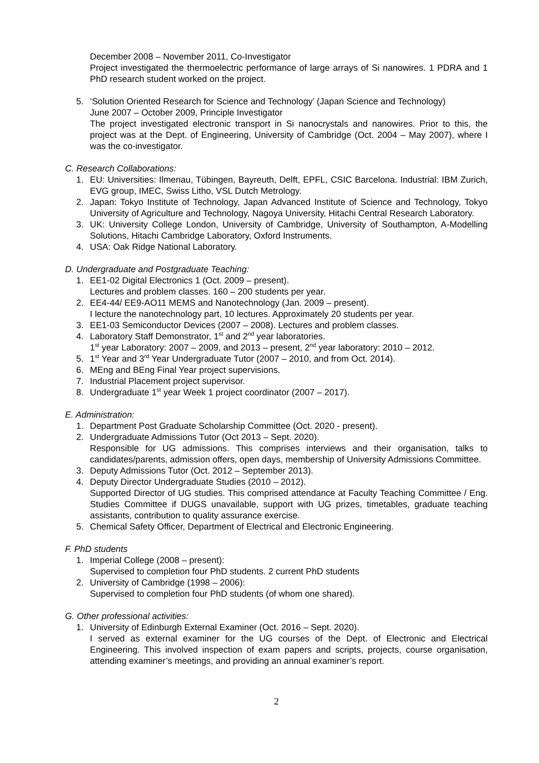December 2008 – November 2011, Co-Investigator
Project investigated the thermoelectric performance of large arrays of Si nanowires. 1 PDRA and 1 PhD research student worked on the project.
5. ‘Solution Oriented Research for Science and Technology’ (Japan Science and Technology)
June 2007 – October 2009, Principle Investigator
The project investigated electronic transport in Si nanocrystals and nanowires. Prior to this, the project was at the Dept. of Engineering, University of Cambridge (Oct. 2004 – May 2007), where I was the co-investigator.
C. Research Collaborations:
1. EU: Universities: Ilmenau, Tübingen, Bayreuth, Delft, EPFL, CSIC Barcelona. Industrial: IBM Zurich, EVG group, IMEC, Swiss Litho, VSL Dutch Metrology.
2. Japan: Tokyo Institute of Technology, Japan Advanced Institute of Science and Technology, Tokyo University of Agriculture and Technology, Nagoya University, Hitachi Central Research Laboratory.
3. UK: University College London, University of Cambridge, University of Southampton, A-Modelling Solutions, Hitachi Cambridge Laboratory, Oxford Instruments.
4. USA: Oak Ridge National Laboratory.
D. Undergraduate and Postgraduate Teaching:
1. EE1-02 Digital Electronics 1 (Oct. 2009 – present).
Lectures and problem classes. 160 – 200 students per year.
2. EE4-44/ EE9-AO11 MEMS and Nanotechnology (Jan. 2009 – present).
I lecture the nanotechnology part, 10 lectures. Approximately 20 students per year.
3. EE1-03 Semiconductor Devices (2007 – 2008). Lectures and problem classes.
4. Laboratory Staff Demonstrator, 1<sup>st</sup> and 2<sup>nd</sup> year laboratories.
1<sup>st</sup> year Laboratory: 2007 – 2009, and 2013 – present, 2<sup>nd</sup> year laboratory: 2010 – 2012.
5. 1<sup>st</sup> Year and 3<sup>rd</sup> Year Undergraduate Tutor (2007 – 2010, and from Oct. 2014).
6. MEng and BEng Final Year project supervisions.
7. Industrial Placement project supervisor.
8. Undergraduate 1<sup>st</sup> year Week 1 project coordinator (2007 – 2017).
E. Administration:
1. Department Post Graduate Scholarship Committee (Oct. 2020 - present).
2. Undergraduate Admissions Tutor (Oct 2013 – Sept. 2020).
Responsible for UG admissions. This comprises interviews and their organisation, talks to candidates/parents, admission offers, open days, membership of University Admissions Committee.
3. Deputy Admissions Tutor (Oct. 2012 – September 2013).
4. Deputy Director Undergraduate Studies (2010 – 2012).
Supported Director of UG studies. This comprised attendance at Faculty Teaching Committee / Eng. Studies Committee if DUGS unavailable, support with UG prizes, timetables, graduate teaching assistants, contribution to quality assurance exercise.
5. Chemical Safety Officer, Department of Electrical and Electronic Engineering.
F. PhD students
1. Imperial College (2008 – present):
Supervised to completion four PhD students. 2 current PhD students
2. University of Cambridge (1998 – 2006):
Supervised to completion four PhD students (of whom one shared).
G. Other professional activities:
1. University of Edinburgh External Examiner (Oct. 2016 – Sept. 2020).
I served as external examiner for the UG courses of the Dept. of Electronic and Electrical Engineering. This involved inspection of exam papers and scripts, projects, course organisation, attending examiner’s meetings, and providing an annual examiner’s report.
2